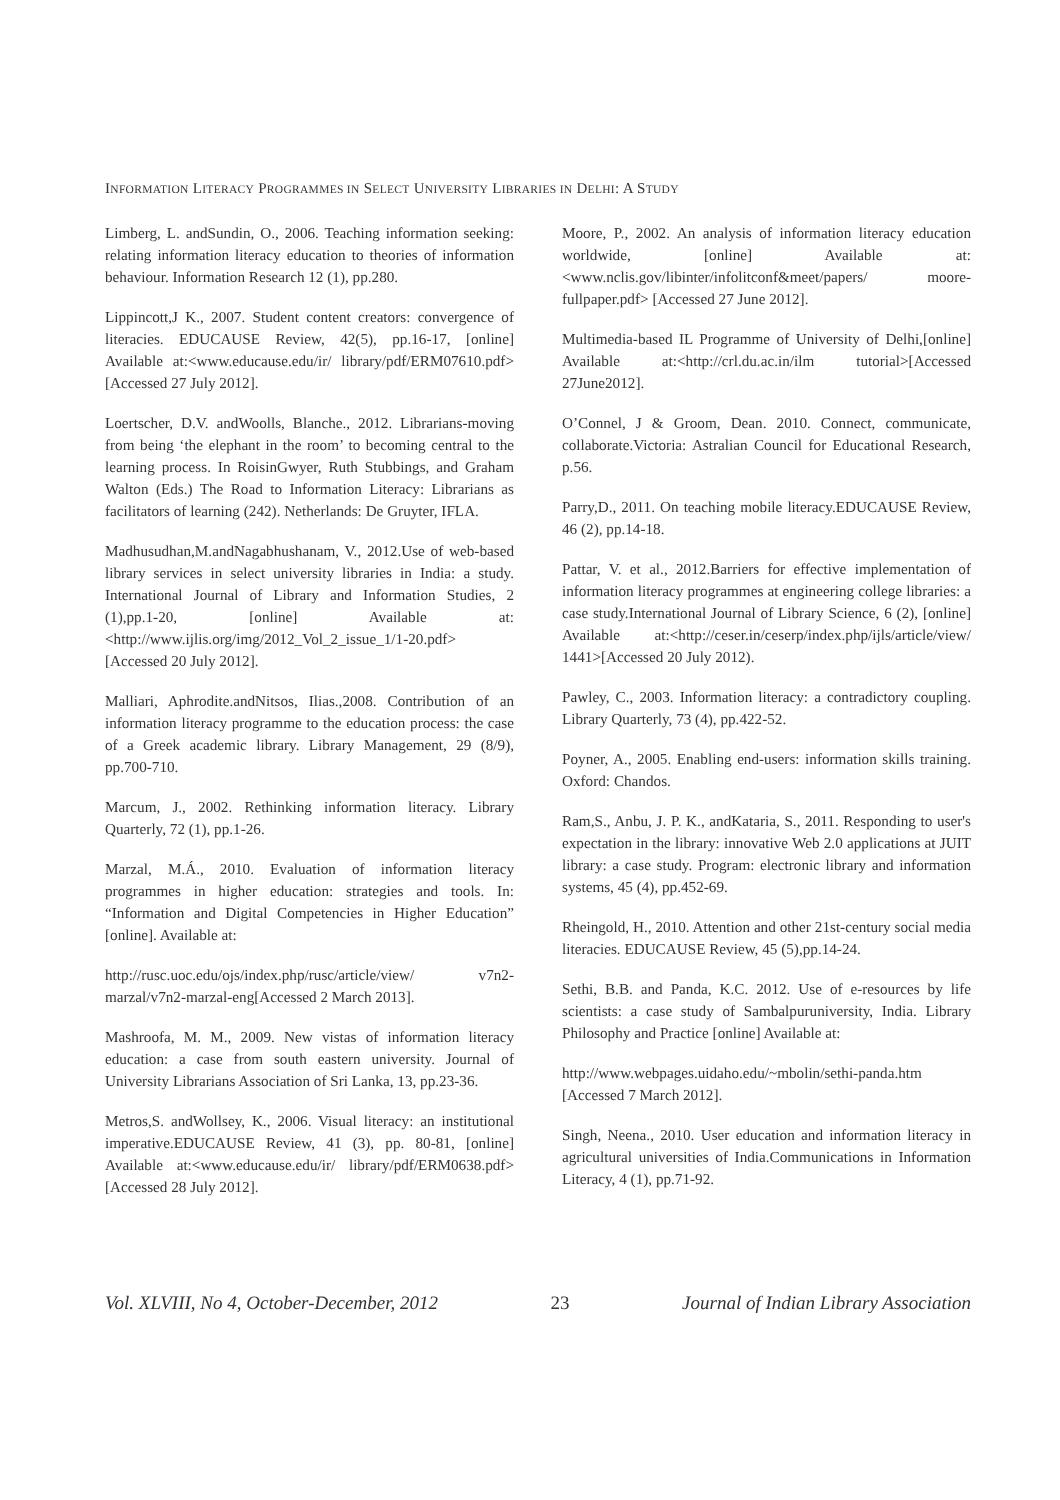INFORMATION LITERACY PROGRAMMES IN SELECT UNIVERSITY LIBRARIES IN DELHI: A STUDY
Limberg, L. andSundin, O., 2006. Teaching information seeking: relating information literacy education to theories of information behaviour. Information Research 12 (1), pp.280.
Lippincott,J K., 2007. Student content creators: convergence of literacies. EDUCAUSE Review, 42(5), pp.16-17, [online] Available at:<www.educause.edu/ir/ library/pdf/ERM07610.pdf> [Accessed 27 July 2012].
Loertscher, D.V. andWoolls, Blanche., 2012. Librarians-moving from being ‘the elephant in the room’ to becoming central to the learning process. In RoisinGwyer, Ruth Stubbings, and Graham Walton (Eds.) The Road to Information Literacy: Librarians as facilitators of learning (242). Netherlands: De Gruyter, IFLA.
Madhusudhan,M.andNagabhushanam, V., 2012.Use of web-based library services in select university libraries in India: a study. International Journal of Library and Information Studies, 2 (1),pp.1-20, [online] Available at:<http://www.ijlis.org/img/2012_Vol_2_issue_1/1-20.pdf> [Accessed 20 July 2012].
Malliari, Aphrodite.andNitsos, Ilias.,2008. Contribution of an information literacy programme to the education process: the case of a Greek academic library. Library Management, 29 (8/9), pp.700-710.
Marcum, J., 2002. Rethinking information literacy. Library Quarterly, 72 (1), pp.1-26.
Marzal, M.Á., 2010. Evaluation of information literacy programmes in higher education: strategies and tools. In: “Information and Digital Competencies in Higher Education” [online]. Available at:
http://rusc.uoc.edu/ojs/index.php/rusc/article/view/ v7n2-marzal/v7n2-marzal-eng[Accessed 2 March 2013].
Mashroofa, M. M., 2009. New vistas of information literacy education: a case from south eastern university. Journal of University Librarians Association of Sri Lanka, 13, pp.23-36.
Metros,S. andWollsey, K., 2006. Visual literacy: an institutional imperative.EDUCAUSE Review, 41 (3), pp. 80-81, [online] Available at:<www.educause.edu/ir/ library/pdf/ERM0638.pdf> [Accessed 28 July 2012].
Moore, P., 2002. An analysis of information literacy education worldwide, [online] Available at:<www.nclis.gov/libinter/infolitconf&meet/papers/ moore-fullpaper.pdf> [Accessed 27 June 2012].
Multimedia-based IL Programme of University of Delhi,[online] Available at:<http://crl.du.ac.in/ilm tutorial>[Accessed 27June2012].
O’Connel, J & Groom, Dean. 2010. Connect, communicate, collaborate.Victoria: Astralian Council for Educational Research, p.56.
Parry,D., 2011. On teaching mobile literacy.EDUCAUSE Review, 46 (2), pp.14-18.
Pattar, V. et al., 2012.Barriers for effective implementation of information literacy programmes at engineering college libraries: a case study.International Journal of Library Science, 6 (2), [online] Available at:<http://ceser.in/ceserp/index.php/ijls/article/view/ 1441>[Accessed 20 July 2012).
Pawley, C., 2003. Information literacy: a contradictory coupling. Library Quarterly, 73 (4), pp.422-52.
Poyner, A., 2005. Enabling end-users: information skills training. Oxford: Chandos.
Ram,S., Anbu, J. P. K., andKataria, S., 2011. Responding to user's expectation in the library: innovative Web 2.0 applications at JUIT library: a case study. Program: electronic library and information systems, 45 (4), pp.452-69.
Rheingold, H., 2010. Attention and other 21st-century social media literacies. EDUCAUSE Review, 45 (5),pp.14-24.
Sethi, B.B. and Panda, K.C. 2012. Use of e-resources by life scientists: a case study of Sambalpuruniversity, India. Library Philosophy and Practice [online] Available at:
http://www.webpages.uidaho.edu/~mbolin/sethi-panda.htm [Accessed 7 March 2012].
Singh, Neena., 2010. User education and information literacy in agricultural universities of India.Communications in Information Literacy, 4 (1), pp.71-92.
Vol. XLVIII, No 4, October-December, 2012 23 Journal of Indian Library Association